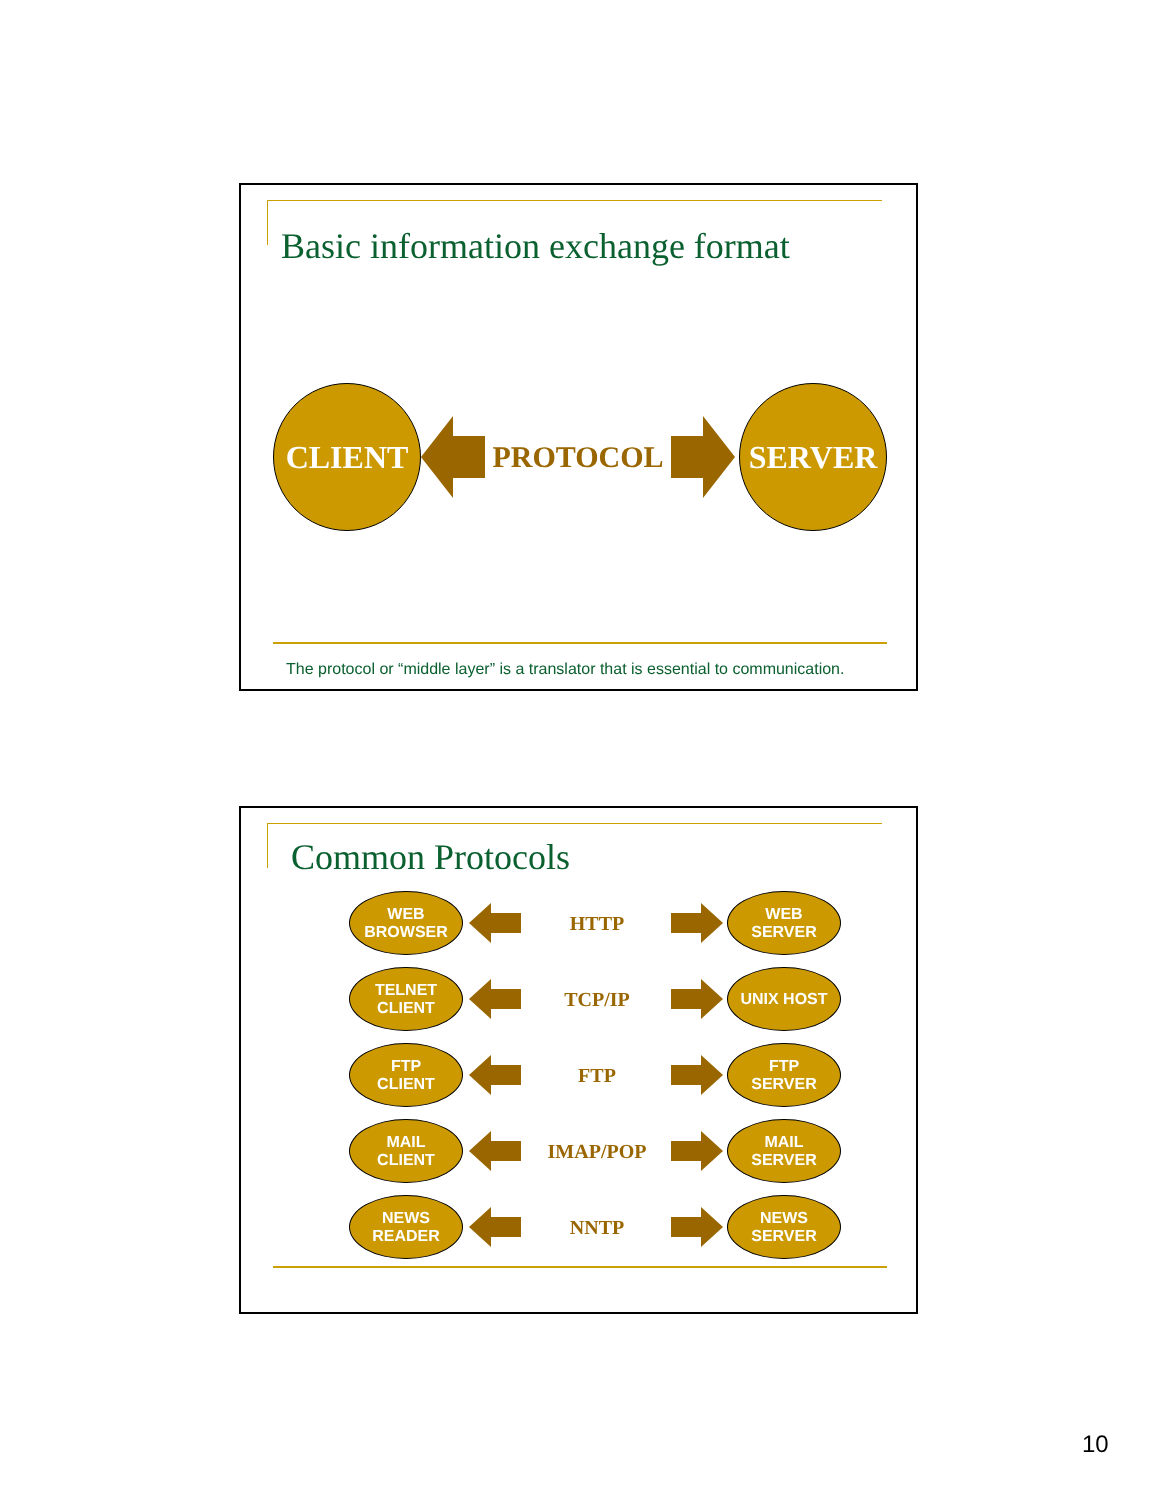Basic information exchange format
CLIENT
PROTOCOL
SERVER
The protocol or “middle layer” is a translator that is essential to communication.
Common Protocols
WEB
BROWSER
HTTP
WEB
SERVER
TELNET
CLIENT
TCP/IP
UNIX HOST
FTP
CLIENT
FTP
FTP
SERVER
MAIL
CLIENT
IMAP/POP
MAIL
SERVER
NEWS
READER
NNTP
NEWS
SERVER
10